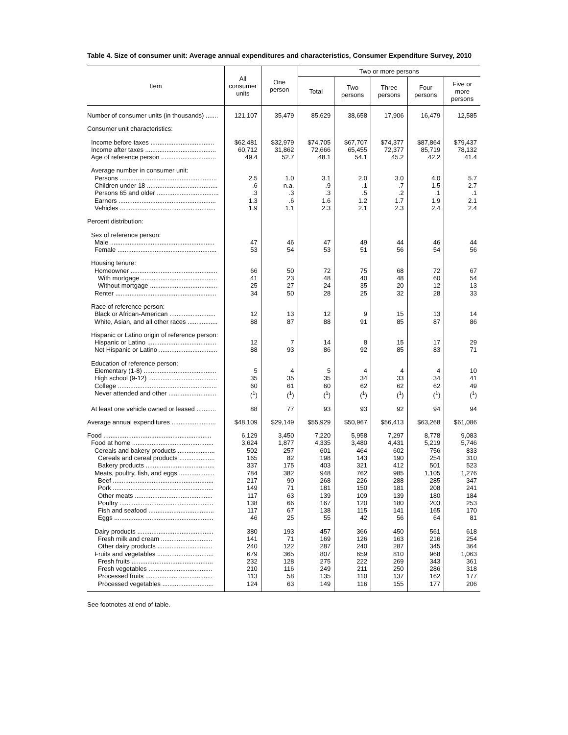Table 4. Size of consumer unit: Average annual expenditures and characteristics, Consumer Expenditure Survey, 2010
| Item | All consumer units | One person | Two or more persons | | | | |
| --- | --- | --- | --- | --- | --- | --- | --- |
| | | | Total | Two persons | Three persons | Four persons | Five or more persons |
| Number of consumer units (in thousands) ....... | 121,107 | 35,479 | 85,629 | 38,658 | 17,906 | 16,479 | 12,585 |
| Consumer unit characteristics: | | | | | | | |
| Income before taxes .................................... | $62,481 | $32,979 | $74,705 | $67,707 | $74,377 | $87,864 | $79,437 |
| Income after taxes ........................................ | 60,712 | 31,862 | 72,666 | 65,455 | 72,377 | 85,719 | 78,132 |
| Age of reference person ............................... | 49.4 | 52.7 | 48.1 | 54.1 | 45.2 | 42.2 | 41.4 |
| Average number in consumer unit: | | | | | | | |
| Persons ....................................................... | 2.5 | 1.0 | 3.1 | 2.0 | 3.0 | 4.0 | 5.7 |
| Children under 18 ........................................ | .6 | n.a. | .9 | .1 | .7 | 1.5 | 2.7 |
| Persons 65 and older ................................... | .3 | .3 | .3 | .5 | .2 | .1 | .1 |
| Earners ....................................................... | 1.3 | .6 | 1.6 | 1.2 | 1.7 | 1.9 | 2.1 |
| Vehicles ...................................................... | 1.9 | 1.1 | 2.3 | 2.1 | 2.3 | 2.4 | 2.4 |
| Percent distribution: | | | | | | | |
| Sex of reference person: | | | | | | | |
| Male ........................................................... | 47 | 46 | 47 | 49 | 44 | 46 | 44 |
| Female ........................................................ | 53 | 54 | 53 | 51 | 56 | 54 | 56 |
| Housing tenure: | | | | | | | |
| Homeowner ................................................. | 66 | 50 | 72 | 75 | 68 | 72 | 67 |
| With mortgage ........................................... | 41 | 23 | 48 | 40 | 48 | 60 | 54 |
| Without mortgage ...................................... | 25 | 27 | 24 | 35 | 20 | 12 | 13 |
| Renter ......................................................... | 34 | 50 | 28 | 25 | 32 | 28 | 33 |
| Race of reference person: | | | | | | | |
| Black or African-American .......................... | 12 | 13 | 12 | 9 | 15 | 13 | 14 |
| White, Asian, and all other races ................. | 88 | 87 | 88 | 91 | 85 | 87 | 86 |
| Hispanic or Latino origin of reference person: | | | | | | | |
| Hispanic or Latino ....................................... | 12 | 7 | 14 | 8 | 15 | 17 | 29 |
| Not Hispanic or Latino ................................. | 88 | 93 | 86 | 92 | 85 | 83 | 71 |
| Education of reference person: | | | | | | | |
| Elementary (1-8) ......................................... | 5 | 4 | 5 | 4 | 4 | 4 | 10 |
| High school (9-12) ....................................... | 35 | 35 | 35 | 34 | 33 | 34 | 41 |
| College ........................................................ | 60 | 61 | 60 | 62 | 62 | 62 | 49 |
| Never attended and other ........................... | (<sup>1</sup>) | (<sup>1</sup>) | (<sup>1</sup>) | (<sup>1</sup>) | (<sup>1</sup>) | (<sup>1</sup>) | (<sup>1</sup>) |
| At least one vehicle owned or leased ........... | 88 | 77 | 93 | 93 | 92 | 94 | 94 |
| Average annual expenditures ......................... | $48,109 | $29,149 | $55,929 | $50,967 | $56,413 | $63,268 | $61,086 |
| Food ............................................................. | 6,129 | 3,450 | 7,220 | 5,958 | 7,297 | 8,778 | 9,083 |
| Food at home .............................................. | 3,624 | 1,877 | 4,335 | 3,480 | 4,431 | 5,219 | 5,746 |
| Cereals and bakery products ..................... | 502 | 257 | 601 | 464 | 602 | 756 | 833 |
| Cereals and cereal products .................... | 165 | 82 | 198 | 143 | 190 | 254 | 310 |
| Bakery products ....................................... | 337 | 175 | 403 | 321 | 412 | 501 | 523 |
| Meats, poultry, fish, and eggs .................... | 784 | 382 | 948 | 762 | 985 | 1,105 | 1,276 |
| Beef ......................................................... | 217 | 90 | 268 | 226 | 288 | 285 | 347 |
| Pork ......................................................... | 149 | 71 | 181 | 150 | 181 | 208 | 241 |
| Other meats ............................................ | 117 | 63 | 139 | 109 | 139 | 180 | 184 |
| Poultry ..................................................... | 138 | 66 | 167 | 120 | 180 | 203 | 253 |
| Fish and seafood ..................................... | 117 | 67 | 138 | 115 | 141 | 165 | 170 |
| Eggs ........................................................ | 46 | 25 | 55 | 42 | 56 | 64 | 81 |
| Dairy products ........................................... | 380 | 193 | 457 | 366 | 450 | 561 | 618 |
| Fresh milk and cream ............................. | 141 | 71 | 169 | 126 | 163 | 216 | 254 |
| Other dairy products ............................... | 240 | 122 | 287 | 240 | 287 | 345 | 364 |
| Fruits and vegetables ................................ | 679 | 365 | 807 | 659 | 810 | 968 | 1,063 |
| Fresh fruits .............................................. | 232 | 128 | 275 | 222 | 269 | 343 | 361 |
| Fresh vegetables .................................... | 210 | 116 | 249 | 211 | 250 | 286 | 318 |
| Processed fruits ...................................... | 113 | 58 | 135 | 110 | 137 | 162 | 177 |
| Processed vegetables ............................. | 124 | 63 | 149 | 116 | 155 | 177 | 206 |
See footnotes at end of table.